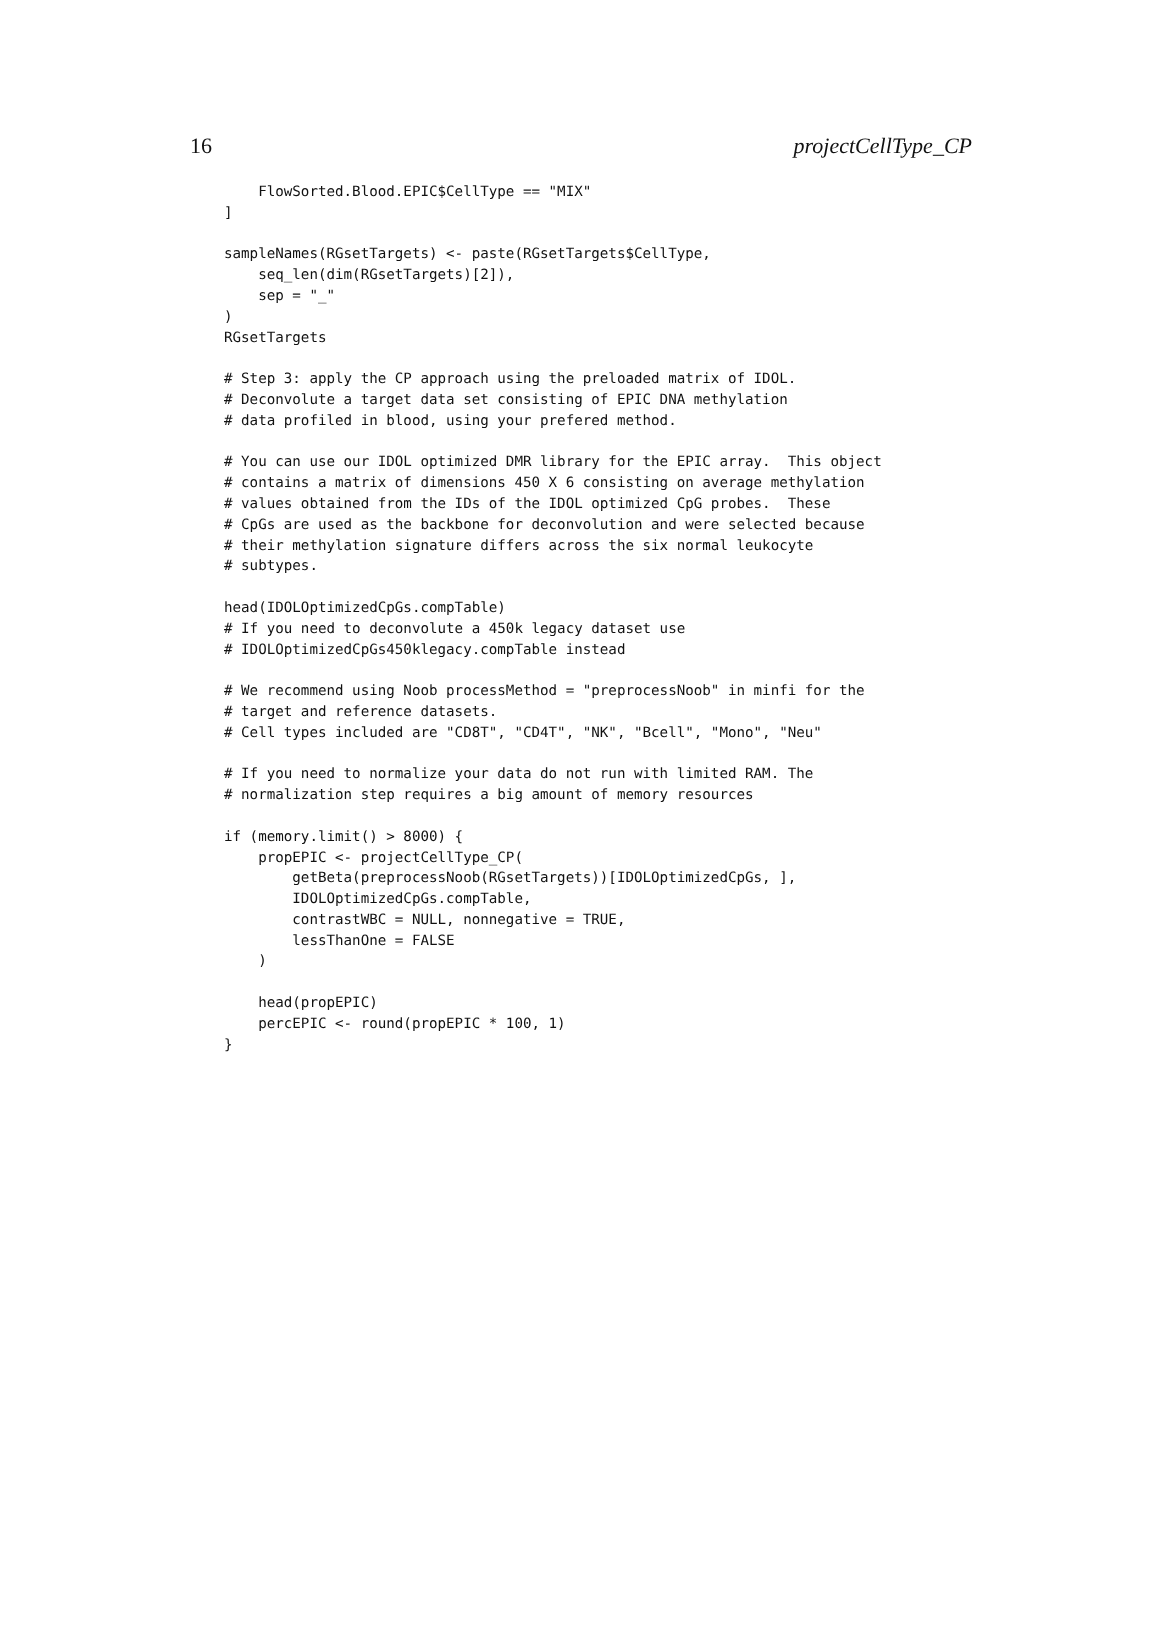16 projectCellType_CP
    FlowSorted.Blood.EPIC$CellType == "MIX"
]

sampleNames(RGsetTargets) <- paste(RGsetTargets$CellType,
    seq_len(dim(RGsetTargets)[2]),
    sep = "_"
)
RGsetTargets

# Step 3: apply the CP approach using the preloaded matrix of IDOL.
# Deconvolute a target data set consisting of EPIC DNA methylation
# data profiled in blood, using your prefered method.

# You can use our IDOL optimized DMR library for the EPIC array.  This object
# contains a matrix of dimensions 450 X 6 consisting on average methylation
# values obtained from the IDs of the IDOL optimized CpG probes.  These
# CpGs are used as the backbone for deconvolution and were selected because
# their methylation signature differs across the six normal leukocyte
# subtypes.

head(IDOLOptimizedCpGs.compTable)
# If you need to deconvolute a 450k legacy dataset use
# IDOLOptimizedCpGs450klegacy.compTable instead

# We recommend using Noob processMethod = "preprocessNoob" in minfi for the
# target and reference datasets.
# Cell types included are "CD8T", "CD4T", "NK", "Bcell", "Mono", "Neu"

# If you need to normalize your data do not run with limited RAM. The
# normalization step requires a big amount of memory resources

if (memory.limit() > 8000) {
    propEPIC <- projectCellType_CP(
        getBeta(preprocessNoob(RGsetTargets))[IDOLOptimizedCpGs, ],
        IDOLOptimizedCpGs.compTable,
        contrastWBC = NULL, nonnegative = TRUE,
        lessThanOne = FALSE
    )

    head(propEPIC)
    percEPIC <- round(propEPIC * 100, 1)
}